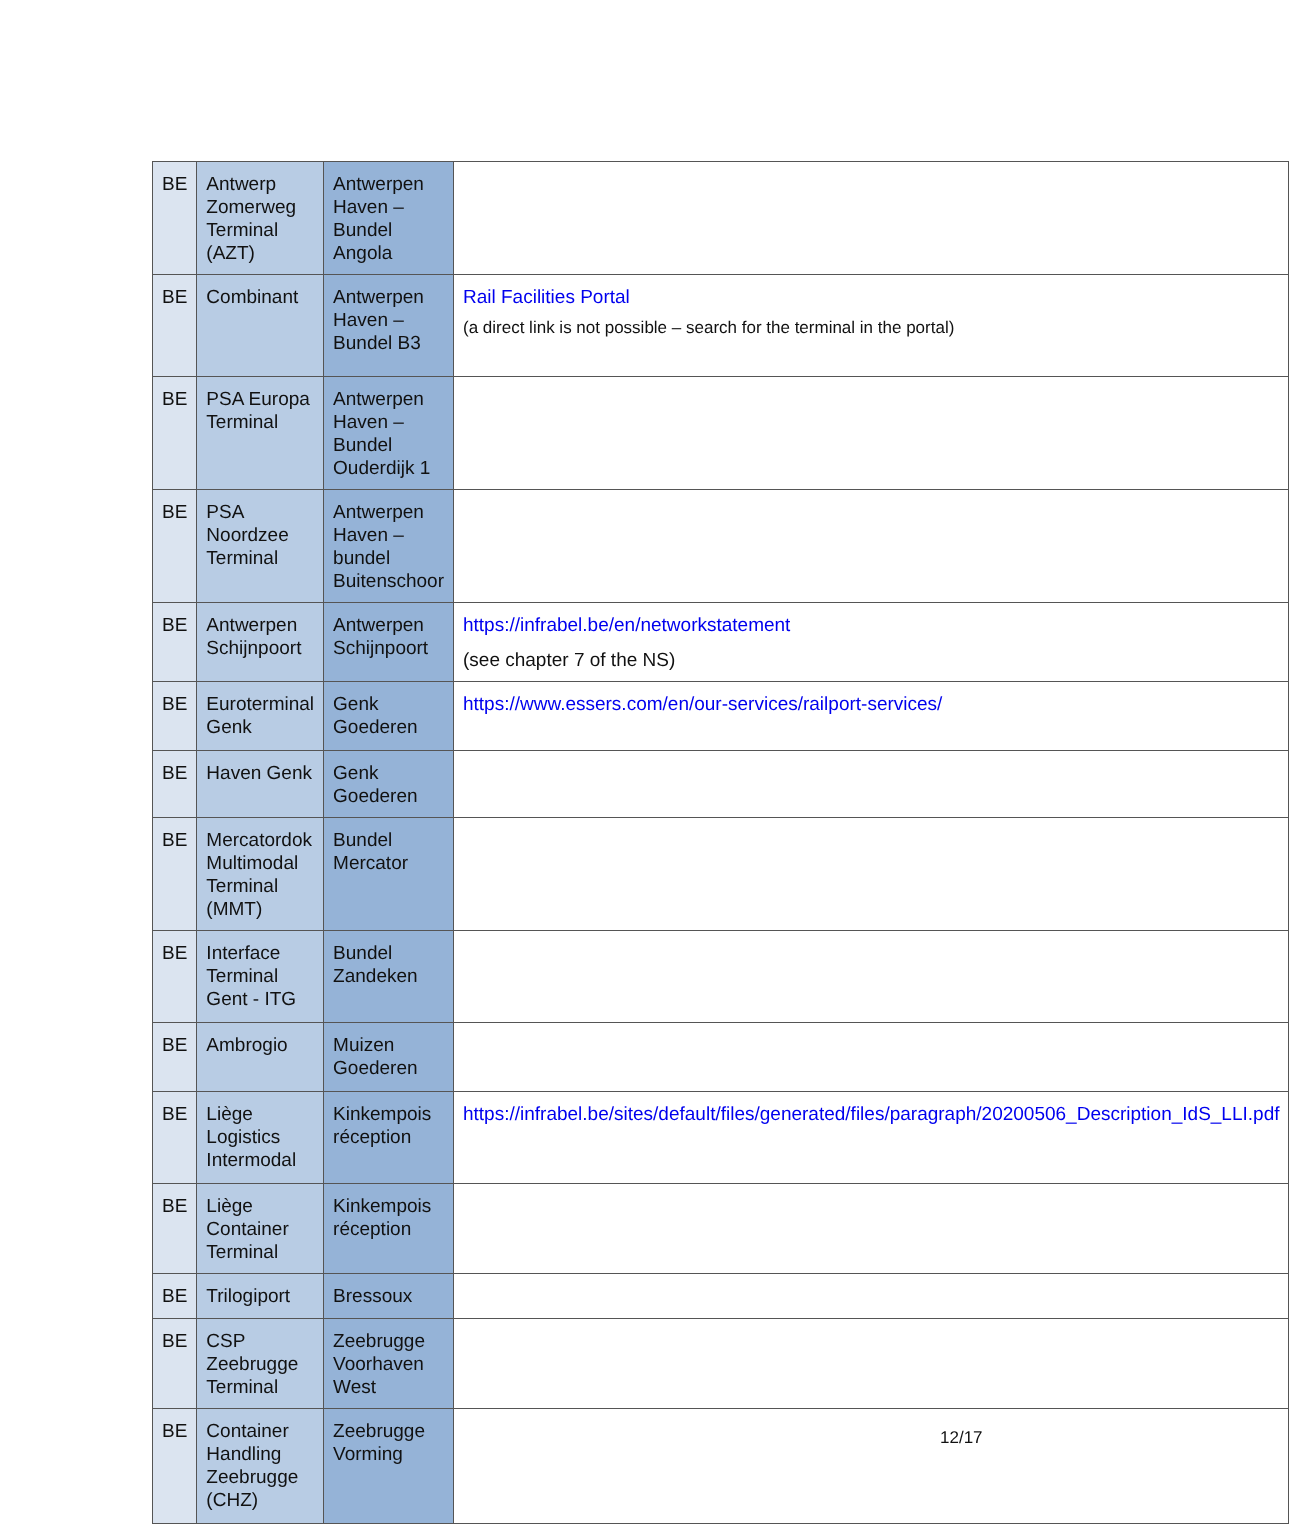| BE | Antwerp Zomerweg Terminal (AZT) | Antwerpen Haven – Bundel Angola | |
| BE | Combinant | Antwerpen Haven – Bundel B3 | Rail Facilities Portal (a direct link is not possible – search for the terminal in the portal) |
| BE | PSA Europa Terminal | Antwerpen Haven – Bundel Ouderdijk 1 | |
| BE | PSA Noordzee Terminal | Antwerpen Haven – bundel Buitenschoor | |
| BE | Antwerpen Schijnpoort | Antwerpen Schijnpoort | https://infrabel.be/en/networkstatement (see chapter 7 of the NS) |
| BE | Euroterminal Genk | Genk Goederen | https://www.essers.com/en/our-services/railport-services/ |
| BE | Haven Genk | Genk Goederen | |
| BE | Mercatordok Multimodal Terminal (MMT) | Bundel Mercator | |
| BE | Interface Terminal Gent - ITG | Bundel Zandeken | |
| BE | Ambrogio | Muizen Goederen | |
| BE | Liège Logistics Intermodal | Kinkempois réception | https://infrabel.be/sites/default/files/generated/files/paragraph/20200506_Description_IdS_LLI.pdf |
| BE | Liège Container Terminal | Kinkempois réception | |
| BE | Trilogiport | Bressoux | |
| BE | CSP Zeebrugge Terminal | Zeebrugge Voorhaven West | |
| BE | Container Handling Zeebrugge (CHZ) | Zeebrugge Vorming | |
12/17